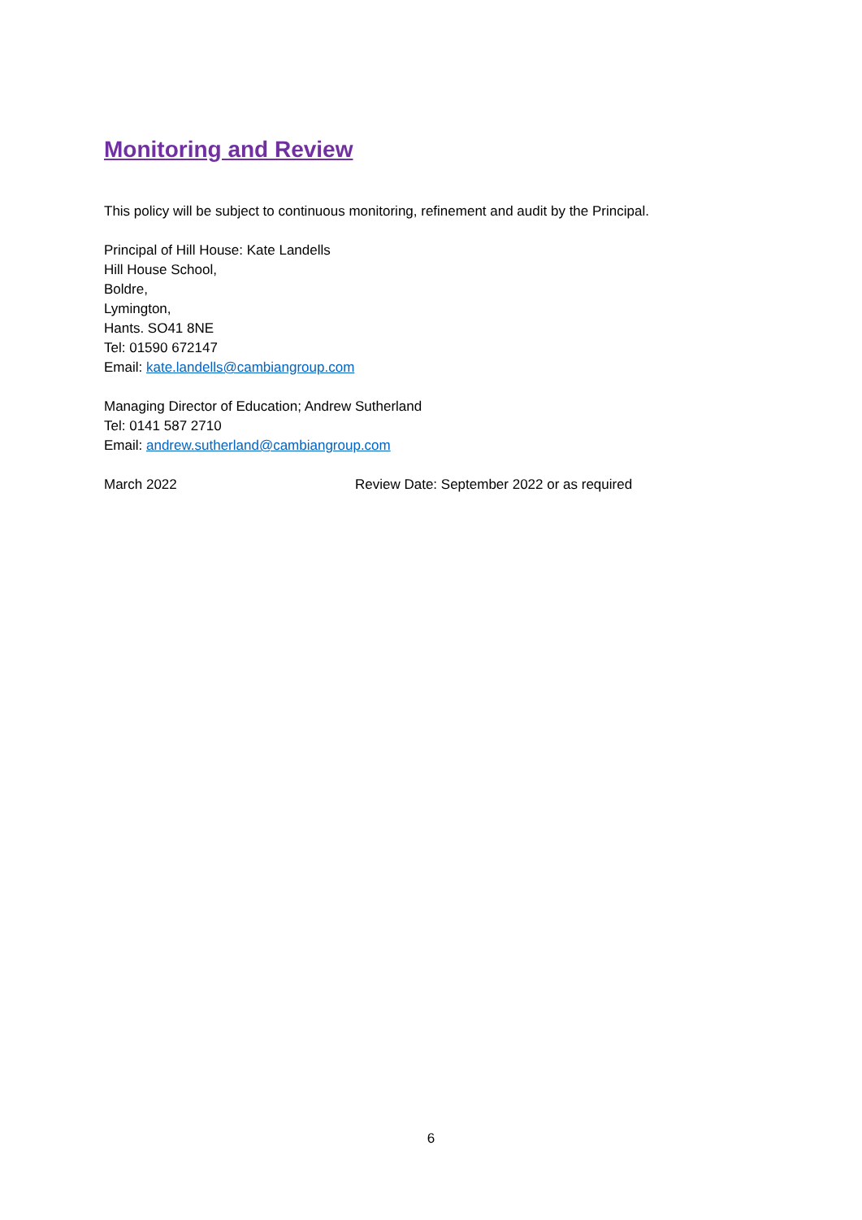Monitoring and Review
This policy will be subject to continuous monitoring, refinement and audit by the Principal.
Principal of Hill House: Kate Landells
Hill House School,
Boldre,
Lymington,
Hants. SO41 8NE
Tel: 01590 672147
Email: kate.landells@cambiangroup.com
Managing Director of Education; Andrew Sutherland
Tel: 0141 587 2710
Email: andrew.sutherland@cambiangroup.com
March 2022 Review Date: September 2022 or as required
6